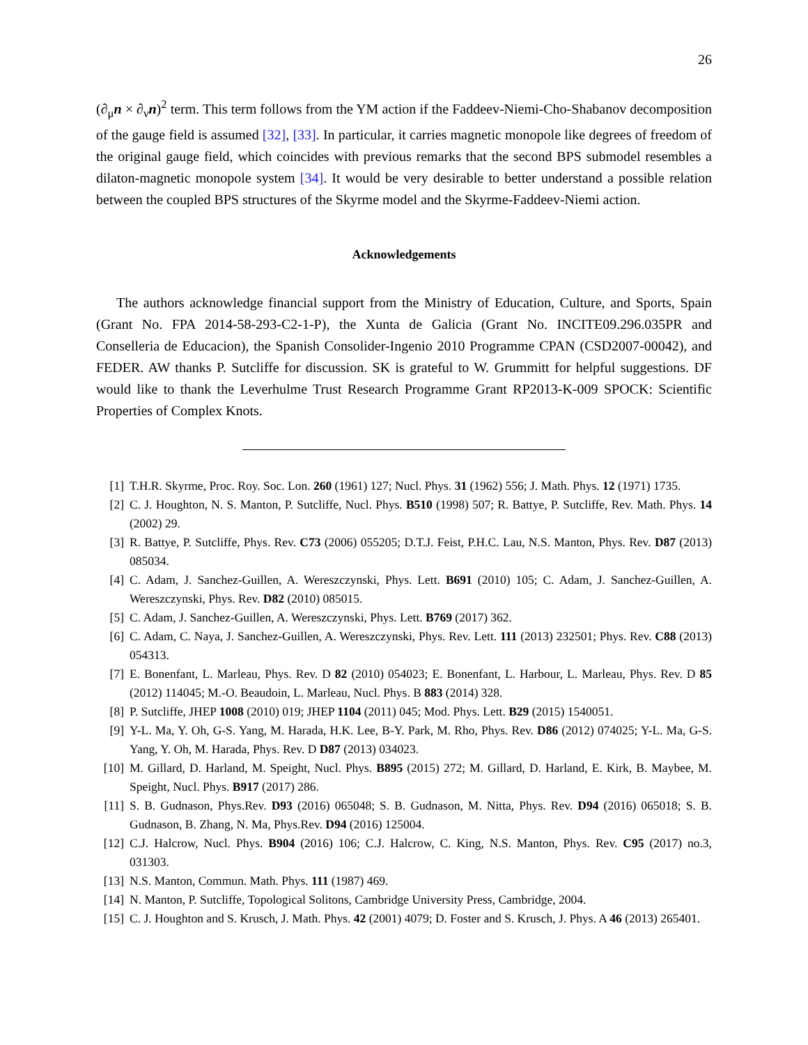26
(∂<sub>μ</sub>n × ∂<sub>ν</sub>n)<sup>2</sup> term. This term follows from the YM action if the Faddeev-Niemi-Cho-Shabanov decomposition of the gauge field is assumed [32], [33]. In particular, it carries magnetic monopole like degrees of freedom of the original gauge field, which coincides with previous remarks that the second BPS submodel resembles a dilaton-magnetic monopole system [34]. It would be very desirable to better understand a possible relation between the coupled BPS structures of the Skyrme model and the Skyrme-Faddeev-Niemi action.
Acknowledgements
The authors acknowledge financial support from the Ministry of Education, Culture, and Sports, Spain (Grant No. FPA 2014-58-293-C2-1-P), the Xunta de Galicia (Grant No. INCITE09.296.035PR and Conselleria de Educacion), the Spanish Consolider-Ingenio 2010 Programme CPAN (CSD2007-00042), and FEDER. AW thanks P. Sutcliffe for discussion. SK is grateful to W. Grummitt for helpful suggestions. DF would like to thank the Leverhulme Trust Research Programme Grant RP2013-K-009 SPOCK: Scientific Properties of Complex Knots.
[1] T.H.R. Skyrme, Proc. Roy. Soc. Lon. 260 (1961) 127; Nucl. Phys. 31 (1962) 556; J. Math. Phys. 12 (1971) 1735.
[2] C. J. Houghton, N. S. Manton, P. Sutcliffe, Nucl. Phys. B510 (1998) 507; R. Battye, P. Sutcliffe, Rev. Math. Phys. 14 (2002) 29.
[3] R. Battye, P. Sutcliffe, Phys. Rev. C73 (2006) 055205; D.T.J. Feist, P.H.C. Lau, N.S. Manton, Phys. Rev. D87 (2013) 085034.
[4] C. Adam, J. Sanchez-Guillen, A. Wereszczynski, Phys. Lett. B691 (2010) 105; C. Adam, J. Sanchez-Guillen, A. Wereszczynski, Phys. Rev. D82 (2010) 085015.
[5] C. Adam, J. Sanchez-Guillen, A. Wereszczynski, Phys. Lett. B769 (2017) 362.
[6] C. Adam, C. Naya, J. Sanchez-Guillen, A. Wereszczynski, Phys. Rev. Lett. 111 (2013) 232501; Phys. Rev. C88 (2013) 054313.
[7] E. Bonenfant, L. Marleau, Phys. Rev. D 82 (2010) 054023; E. Bonenfant, L. Harbour, L. Marleau, Phys. Rev. D 85 (2012) 114045; M.-O. Beaudoin, L. Marleau, Nucl. Phys. B 883 (2014) 328.
[8] P. Sutcliffe, JHEP 1008 (2010) 019; JHEP 1104 (2011) 045; Mod. Phys. Lett. B29 (2015) 1540051.
[9] Y-L. Ma, Y. Oh, G-S. Yang, M. Harada, H.K. Lee, B-Y. Park, M. Rho, Phys. Rev. D86 (2012) 074025; Y-L. Ma, G-S. Yang, Y. Oh, M. Harada, Phys. Rev. D D87 (2013) 034023.
[10] M. Gillard, D. Harland, M. Speight, Nucl. Phys. B895 (2015) 272; M. Gillard, D. Harland, E. Kirk, B. Maybee, M. Speight, Nucl. Phys. B917 (2017) 286.
[11] S. B. Gudnason, Phys.Rev. D93 (2016) 065048; S. B. Gudnason, M. Nitta, Phys. Rev. D94 (2016) 065018; S. B. Gudnason, B. Zhang, N. Ma, Phys.Rev. D94 (2016) 125004.
[12] C.J. Halcrow, Nucl. Phys. B904 (2016) 106; C.J. Halcrow, C. King, N.S. Manton, Phys. Rev. C95 (2017) no.3, 031303.
[13] N.S. Manton, Commun. Math. Phys. 111 (1987) 469.
[14] N. Manton, P. Sutcliffe, Topological Solitons, Cambridge University Press, Cambridge, 2004.
[15] C. J. Houghton and S. Krusch, J. Math. Phys. 42 (2001) 4079; D. Foster and S. Krusch, J. Phys. A 46 (2013) 265401.